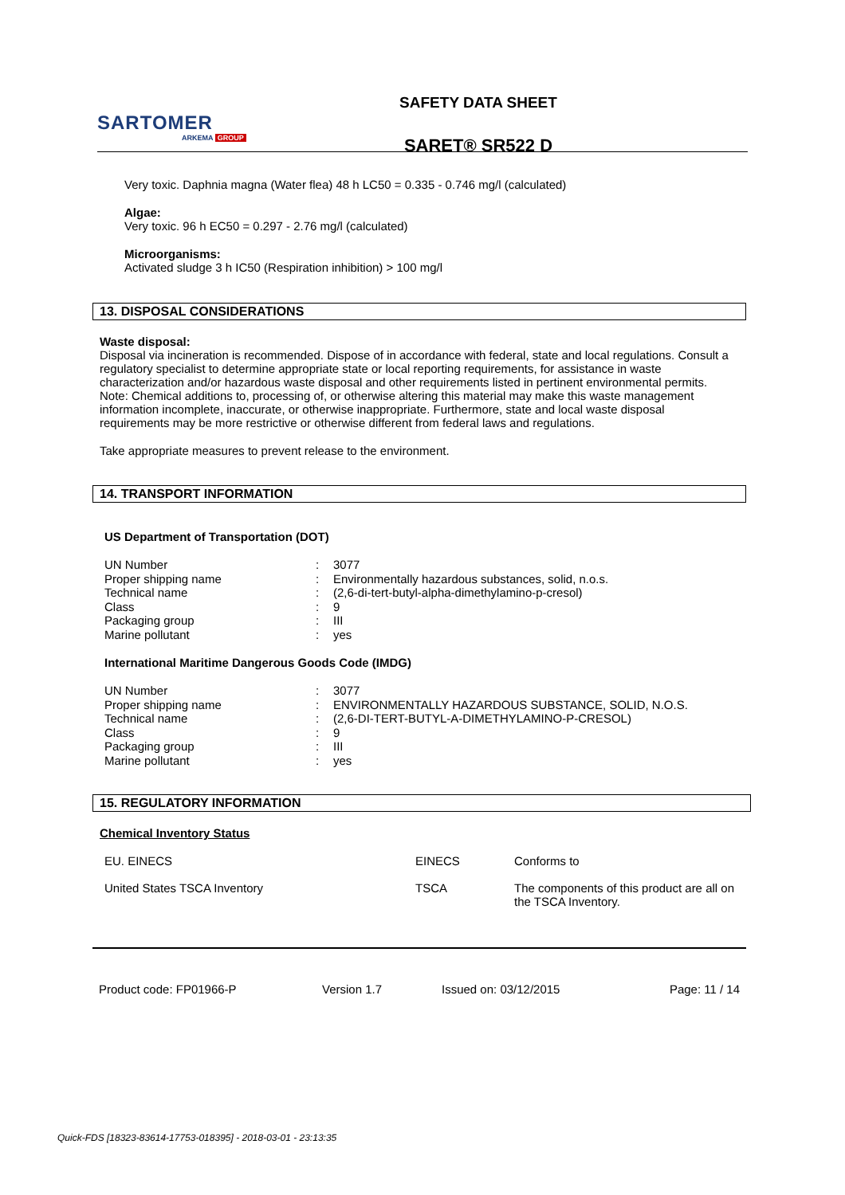SARTOMER
ARKEMA GROUP
SAFETY DATA SHEET
SARET® SR522 D
Very toxic. Daphnia magna (Water flea) 48 h LC50 = 0.335 - 0.746 mg/l (calculated)
Algae:
Very toxic. 96 h EC50 = 0.297 - 2.76 mg/l (calculated)
Microorganisms:
Activated sludge 3 h IC50 (Respiration inhibition) > 100 mg/l
13. DISPOSAL CONSIDERATIONS
Waste disposal:
Disposal via incineration is recommended. Dispose of in accordance with federal, state and local regulations. Consult a regulatory specialist to determine appropriate state or local reporting requirements, for assistance in waste characterization and/or hazardous waste disposal and other requirements listed in pertinent environmental permits. Note: Chemical additions to, processing of, or otherwise altering this material may make this waste management information incomplete, inaccurate, or otherwise inappropriate. Furthermore, state and local waste disposal requirements may be more restrictive or otherwise different from federal laws and regulations.
Take appropriate measures to prevent release to the environment.
14. TRANSPORT INFORMATION
US Department of Transportation (DOT)
| UN Number | : | 3077 |
| Proper shipping name | : | Environmentally hazardous substances, solid, n.o.s. |
| Technical name | : | (2,6-di-tert-butyl-alpha-dimethylamino-p-cresol) |
| Class | : | 9 |
| Packaging group | : | III |
| Marine pollutant | : | yes |
International Maritime Dangerous Goods Code (IMDG)
| UN Number | : | 3077 |
| Proper shipping name | : | ENVIRONMENTALLY HAZARDOUS SUBSTANCE, SOLID, N.O.S. |
| Technical name | : | (2,6-DI-TERT-BUTYL-A-DIMETHYLAMINO-P-CRESOL) |
| Class | : | 9 |
| Packaging group | : | III |
| Marine pollutant | : | yes |
15. REGULATORY INFORMATION
Chemical Inventory Status
| EU. EINECS | EINECS | Conforms to |
| United States TSCA Inventory | TSCA | The components of this product are all on the TSCA Inventory. |
Product code: FP01966-P Version 1.7 Issued on: 03/12/2015 Page: 11 / 14
Quick-FDS [18323-83614-17753-018395] - 2018-03-01 - 23:13:35